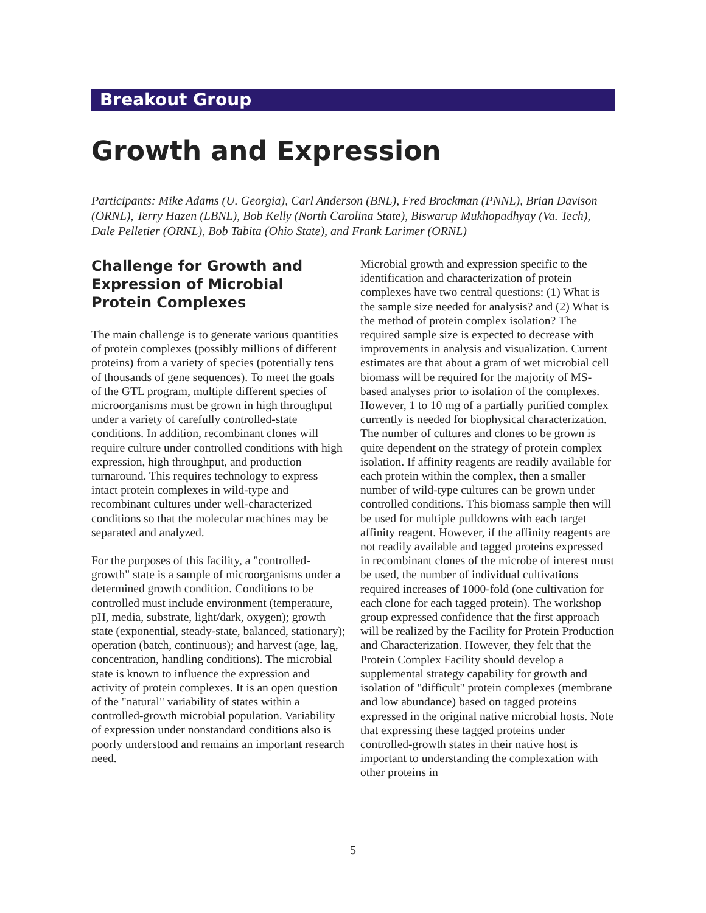Breakout Group
Growth and Expression
Participants: Mike Adams (U. Georgia), Carl Anderson (BNL), Fred Brockman (PNNL), Brian Davison (ORNL), Terry Hazen (LBNL), Bob Kelly (North Carolina State), Biswarup Mukhopadhyay (Va. Tech), Dale Pelletier (ORNL), Bob Tabita (Ohio State), and Frank Larimer (ORNL)
Challenge for Growth and Expression of Microbial Protein Complexes
The main challenge is to generate various quantities of protein complexes (possibly millions of different proteins) from a variety of species (potentially tens of thousands of gene sequences). To meet the goals of the GTL program, multiple different species of microorganisms must be grown in high throughput under a variety of carefully controlled-state conditions. In addition, recombinant clones will require culture under controlled conditions with high expression, high throughput, and production turnaround. This requires technology to express intact protein complexes in wild-type and recombinant cultures under well-characterized conditions so that the molecular machines may be separated and analyzed.
For the purposes of this facility, a "controlled-growth" state is a sample of microorganisms under a determined growth condition. Conditions to be controlled must include environment (temperature, pH, media, substrate, light/dark, oxygen); growth state (exponential, steady-state, balanced, stationary); operation (batch, continuous); and harvest (age, lag, concentration, handling conditions). The microbial state is known to influence the expression and activity of protein complexes. It is an open question of the "natural" variability of states within a controlled-growth microbial population. Variability of expression under nonstandard conditions also is poorly understood and remains an important research need.
Microbial growth and expression specific to the identification and characterization of protein complexes have two central questions: (1) What is the sample size needed for analysis? and (2) What is the method of protein complex isolation? The required sample size is expected to decrease with improvements in analysis and visualization. Current estimates are that about a gram of wet microbial cell biomass will be required for the majority of MS-based analyses prior to isolation of the complexes. However, 1 to 10 mg of a partially purified complex currently is needed for biophysical characterization. The number of cultures and clones to be grown is quite dependent on the strategy of protein complex isolation. If affinity reagents are readily available for each protein within the complex, then a smaller number of wild-type cultures can be grown under controlled conditions. This biomass sample then will be used for multiple pulldowns with each target affinity reagent. However, if the affinity reagents are not readily available and tagged proteins expressed in recombinant clones of the microbe of interest must be used, the number of individual cultivations required increases of 1000-fold (one cultivation for each clone for each tagged protein). The workshop group expressed confidence that the first approach will be realized by the Facility for Protein Production and Characterization. However, they felt that the Protein Complex Facility should develop a supplemental strategy capability for growth and isolation of "difficult" protein complexes (membrane and low abundance) based on tagged proteins expressed in the original native microbial hosts. Note that expressing these tagged proteins under controlled-growth states in their native host is important to understanding the complexation with other proteins in
5